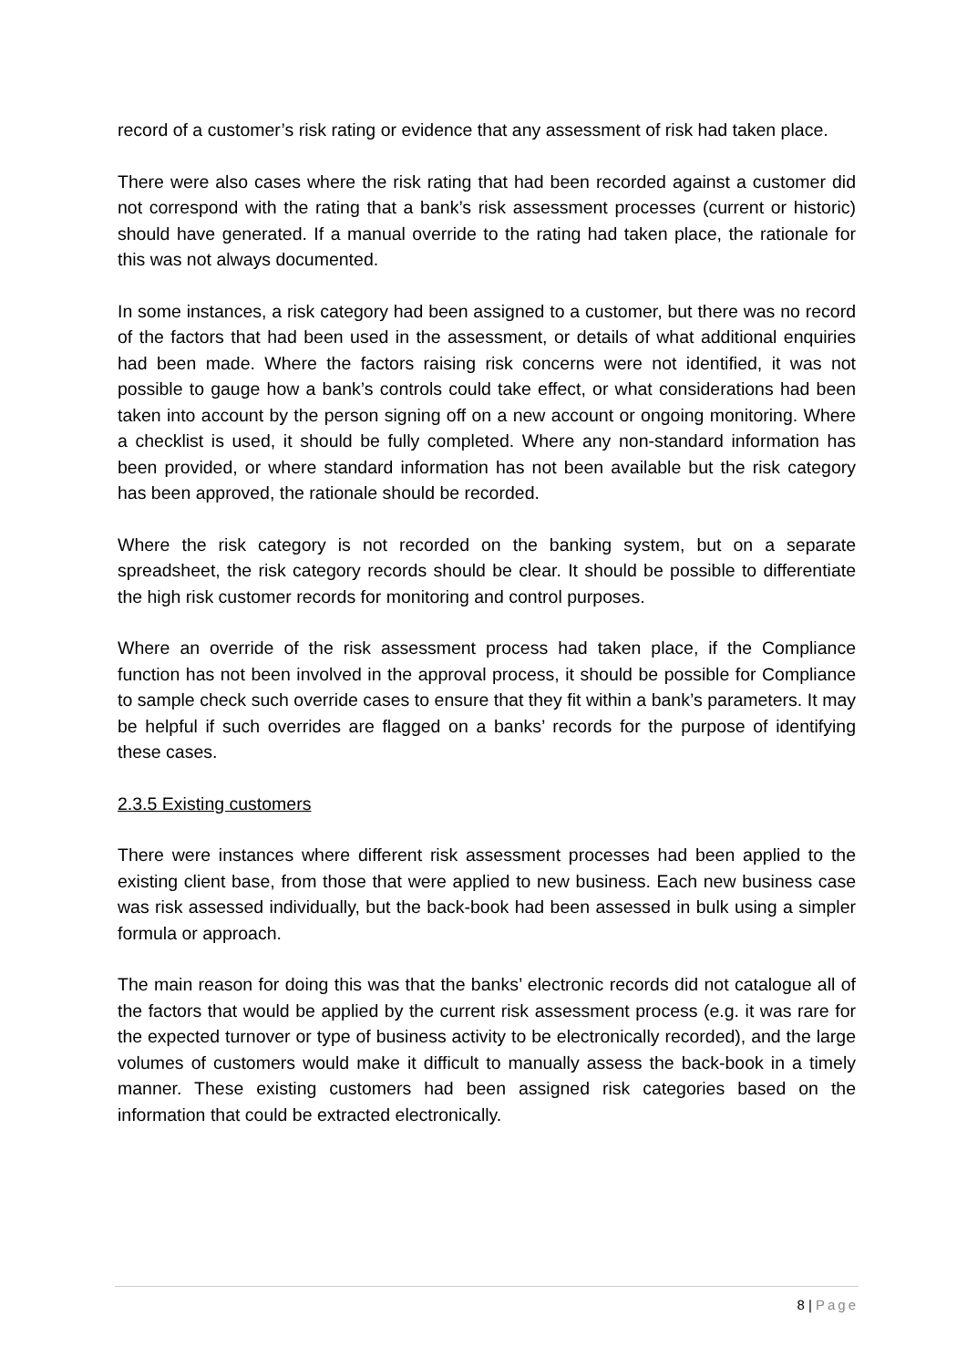record of a customer’s risk rating or evidence that any assessment of risk had taken place.
There were also cases where the risk rating that had been recorded against a customer did not correspond with the rating that a bank’s risk assessment processes (current or historic) should have generated. If a manual override to the rating had taken place, the rationale for this was not always documented.
In some instances, a risk category had been assigned to a customer, but there was no record of the factors that had been used in the assessment, or details of what additional enquiries had been made. Where the factors raising risk concerns were not identified, it was not possible to gauge how a bank’s controls could take effect, or what considerations had been taken into account by the person signing off on a new account or ongoing monitoring. Where a checklist is used, it should be fully completed. Where any non-standard information has been provided, or where standard information has not been available but the risk category has been approved, the rationale should be recorded.
Where the risk category is not recorded on the banking system, but on a separate spreadsheet, the risk category records should be clear. It should be possible to differentiate the high risk customer records for monitoring and control purposes.
Where an override of the risk assessment process had taken place, if the Compliance function has not been involved in the approval process, it should be possible for Compliance to sample check such override cases to ensure that they fit within a bank’s parameters. It may be helpful if such overrides are flagged on a banks’ records for the purpose of identifying these cases.
2.3.5 Existing customers
There were instances where different risk assessment processes had been applied to the existing client base, from those that were applied to new business. Each new business case was risk assessed individually, but the back-book had been assessed in bulk using a simpler formula or approach.
The main reason for doing this was that the banks’ electronic records did not catalogue all of the factors that would be applied by the current risk assessment process (e.g. it was rare for the expected turnover or type of business activity to be electronically recorded), and the large volumes of customers would make it difficult to manually assess the back-book in a timely manner. These existing customers had been assigned risk categories based on the information that could be extracted electronically.
8 | Page